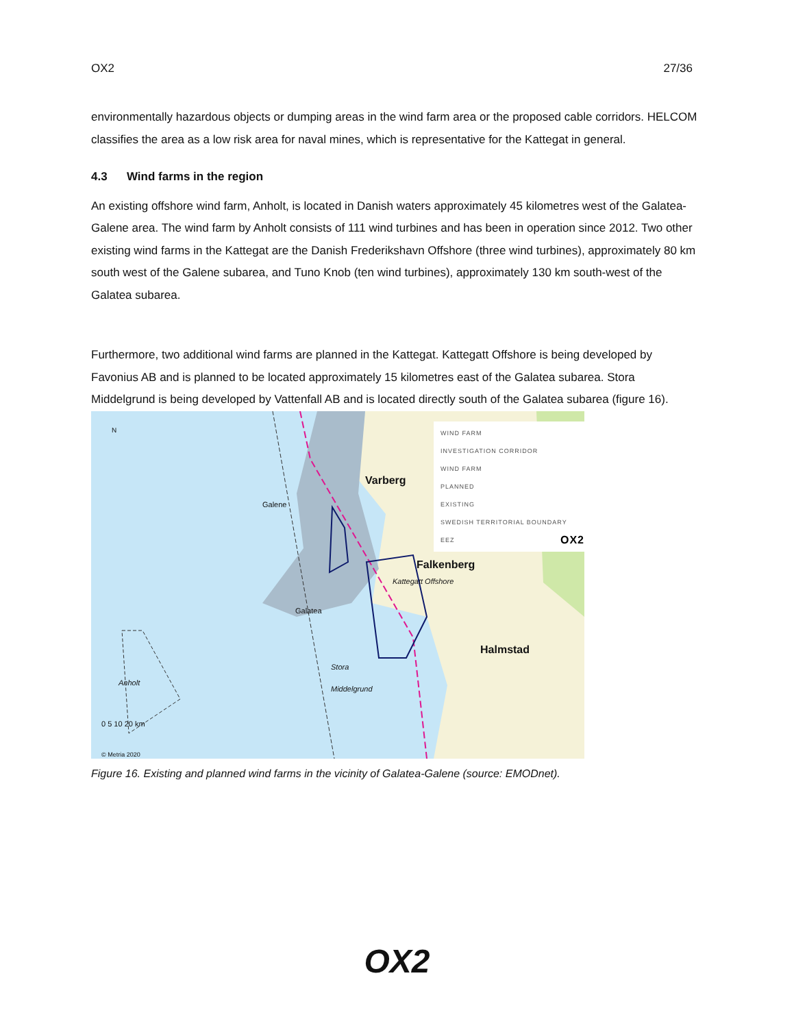OX2 27/36
environmentally hazardous objects or dumping areas in the wind farm area or the proposed cable corridors. HELCOM classifies the area as a low risk area for naval mines, which is representative for the Kattegat in general.
4.3 Wind farms in the region
An existing offshore wind farm, Anholt, is located in Danish waters approximately 45 kilometres west of the Galatea-Galene area. The wind farm by Anholt consists of 111 wind turbines and has been in operation since 2012. Two other existing wind farms in the Kattegat are the Danish Frederikshavn Offshore (three wind turbines), approximately 80 km south west of the Galene subarea, and Tuno Knob (ten wind turbines), approximately 130 km south-west of the Galatea subarea.
Furthermore, two additional wind farms are planned in the Kattegat. Kattegatt Offshore is being developed by Favonius AB and is planned to be located approximately 15 kilometres east of the Galatea subarea. Stora Middelgrund is being developed by Vattenfall AB and is located directly south of the Galatea subarea (figure 16).
WIND FARM
INVESTIGATION CORRIDOR
WIND FARM
PLANNED
EXISTING
SWEDISH TERRITORIAL BOUNDARY
EEZ OX2
N
Varberg
Galene
Falkenberg
Kattegatt Offshore
Galatea
Halmstad
Stora Middelgrund
Anholt
0 5 10 20 km
© Metria 2020
Figure 16. Existing and planned wind farms in the vicinity of Galatea-Galene (source: EMODnet).
OX2